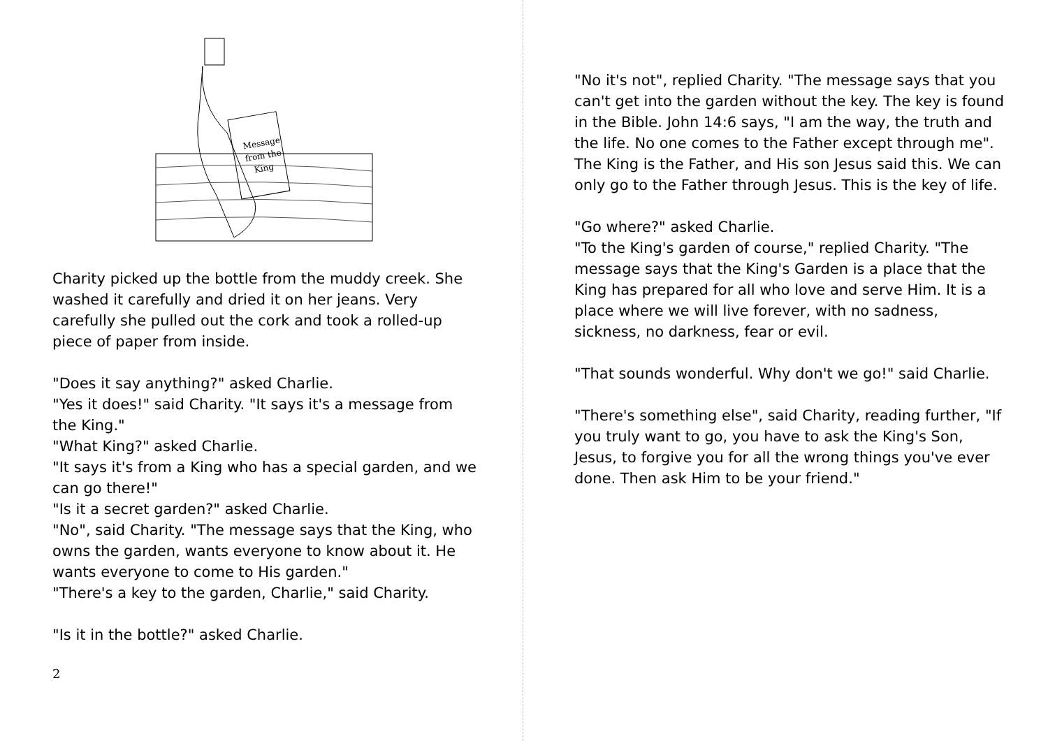Message
from the
King
Charity picked up the bottle from the muddy creek. She washed it carefully and dried it on her jeans. Very carefully she pulled out the cork and took a rolled-up piece of paper from inside.
"Does it say anything?" asked Charlie.
"Yes it does!" said Charity. "It says it's a message from the King."
"What King?" asked Charlie.
"It says it's from a King who has a special garden, and we can go there!"
"Is it a secret garden?" asked Charlie.
"No", said Charity. "The message says that the King, who owns the garden, wants everyone to know about it. He wants everyone to come to His garden."
"There's a key to the garden, Charlie," said Charity.
"Is it in the bottle?" asked Charlie.
2
"No it's not", replied Charity. "The message says that you can't get into the garden without the key. The key is found in the Bible. John 14:6 says, "I am the way, the truth and the life. No one comes to the Father except through me". The King is the Father, and His son Jesus said this. We can only go to the Father through Jesus. This is the key of life.
"Go where?" asked Charlie.
"To the King's garden of course," replied Charity. "The message says that the King's Garden is a place that the King has prepared for all who love and serve Him. It is a place where we will live forever, with no sadness, sickness, no darkness, fear or evil.
"That sounds wonderful. Why don't we go!" said Charlie.
"There's something else", said Charity, reading further, "If you truly want to go, you have to ask the King's Son, Jesus, to forgive you for all the wrong things you've ever done. Then ask Him to be your friend."